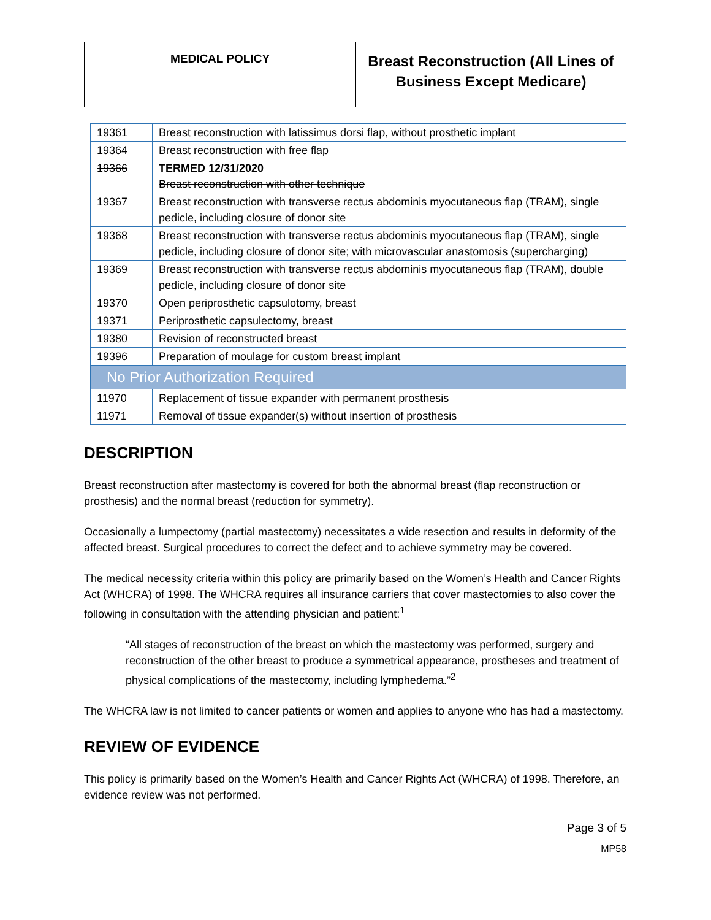| MEDICAL POLICY | Breast Reconstruction (All Lines of Business Except Medicare) |
| 19361 | Breast reconstruction with latissimus dorsi flap, without prosthetic implant |
| 19364 | Breast reconstruction with free flap |
| 19366 | TERMED 12/31/2020 Breast reconstruction with other technique |
| 19367 | Breast reconstruction with transverse rectus abdominis myocutaneous flap (TRAM), single pedicle, including closure of donor site |
| 19368 | Breast reconstruction with transverse rectus abdominis myocutaneous flap (TRAM), single pedicle, including closure of donor site; with microvascular anastomosis (supercharging) |
| 19369 | Breast reconstruction with transverse rectus abdominis myocutaneous flap (TRAM), double pedicle, including closure of donor site |
| 19370 | Open periprosthetic capsulotomy, breast |
| 19371 | Periprosthetic capsulectomy, breast |
| 19380 | Revision of reconstructed breast |
| 19396 | Preparation of moulage for custom breast implant |
| No Prior Authorization Required | |
| 11970 | Replacement of tissue expander with permanent prosthesis |
| 11971 | Removal of tissue expander(s) without insertion of prosthesis |
DESCRIPTION
Breast reconstruction after mastectomy is covered for both the abnormal breast (flap reconstruction or prosthesis) and the normal breast (reduction for symmetry).
Occasionally a lumpectomy (partial mastectomy) necessitates a wide resection and results in deformity of the affected breast. Surgical procedures to correct the defect and to achieve symmetry may be covered.
The medical necessity criteria within this policy are primarily based on the Women’s Health and Cancer Rights Act (WHCRA) of 1998. The WHCRA requires all insurance carriers that cover mastectomies to also cover the following in consultation with the attending physician and patient:<sup>1</sup>
“All stages of reconstruction of the breast on which the mastectomy was performed, surgery and reconstruction of the other breast to produce a symmetrical appearance, prostheses and treatment of physical complications of the mastectomy, including lymphedema.”<sup>2</sup>
The WHCRA law is not limited to cancer patients or women and applies to anyone who has had a mastectomy.
REVIEW OF EVIDENCE
This policy is primarily based on the Women’s Health and Cancer Rights Act (WHCRA) of 1998. Therefore, an evidence review was not performed.
Page 3 of 5
MP58